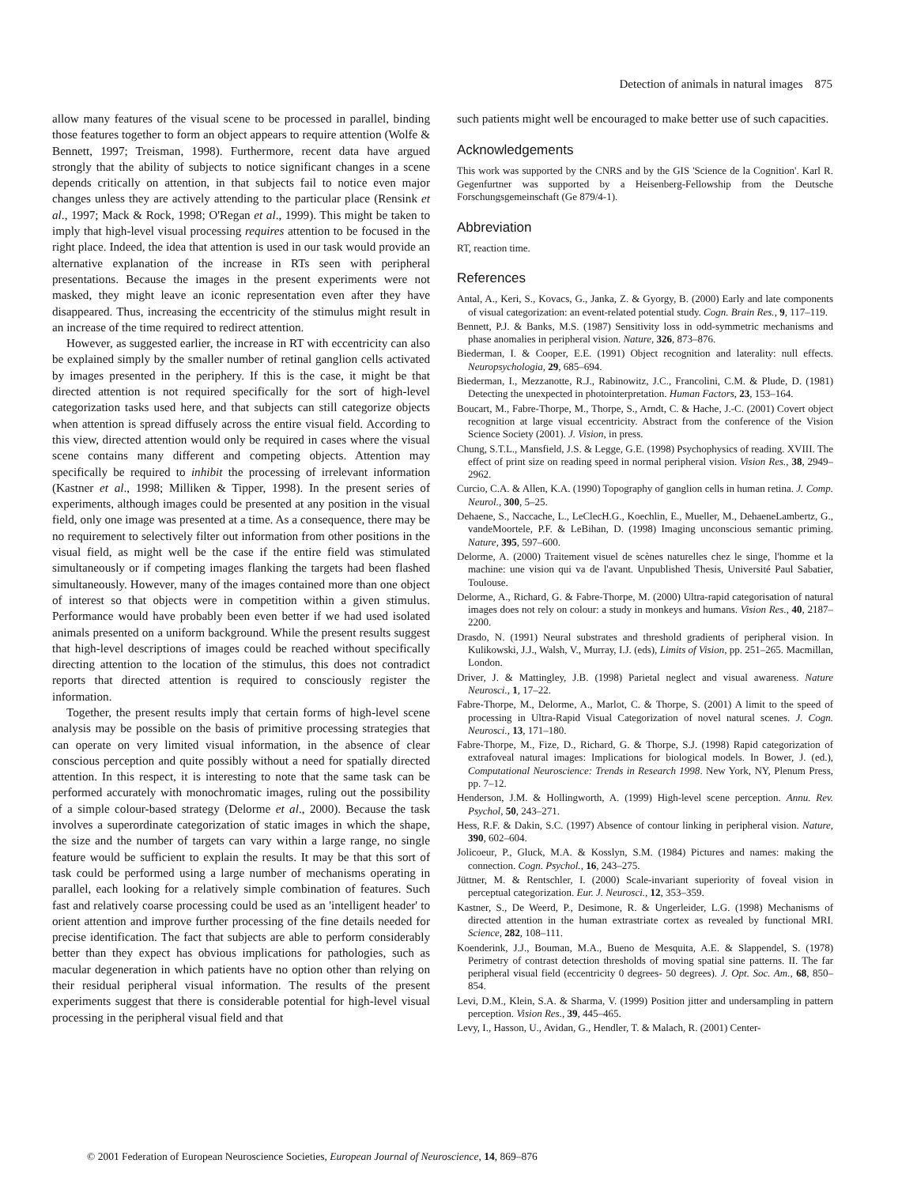Detection of animals in natural images 875
allow many features of the visual scene to be processed in parallel, binding those features together to form an object appears to require attention (Wolfe & Bennett, 1997; Treisman, 1998). Furthermore, recent data have argued strongly that the ability of subjects to notice significant changes in a scene depends critically on attention, in that subjects fail to notice even major changes unless they are actively attending to the particular place (Rensink et al., 1997; Mack & Rock, 1998; O'Regan et al., 1999). This might be taken to imply that high-level visual processing requires attention to be focused in the right place. Indeed, the idea that attention is used in our task would provide an alternative explanation of the increase in RTs seen with peripheral presentations. Because the images in the present experiments were not masked, they might leave an iconic representation even after they have disappeared. Thus, increasing the eccentricity of the stimulus might result in an increase of the time required to redirect attention.
However, as suggested earlier, the increase in RT with eccentricity can also be explained simply by the smaller number of retinal ganglion cells activated by images presented in the periphery. If this is the case, it might be that directed attention is not required specifically for the sort of high-level categorization tasks used here, and that subjects can still categorize objects when attention is spread diffusely across the entire visual field. According to this view, directed attention would only be required in cases where the visual scene contains many different and competing objects. Attention may specifically be required to inhibit the processing of irrelevant information (Kastner et al., 1998; Milliken & Tipper, 1998). In the present series of experiments, although images could be presented at any position in the visual field, only one image was presented at a time. As a consequence, there may be no requirement to selectively filter out information from other positions in the visual field, as might well be the case if the entire field was stimulated simultaneously or if competing images flanking the targets had been flashed simultaneously. However, many of the images contained more than one object of interest so that objects were in competition within a given stimulus. Performance would have probably been even better if we had used isolated animals presented on a uniform background. While the present results suggest that high-level descriptions of images could be reached without specifically directing attention to the location of the stimulus, this does not contradict reports that directed attention is required to consciously register the information.
Together, the present results imply that certain forms of high-level scene analysis may be possible on the basis of primitive processing strategies that can operate on very limited visual information, in the absence of clear conscious perception and quite possibly without a need for spatially directed attention. In this respect, it is interesting to note that the same task can be performed accurately with monochromatic images, ruling out the possibility of a simple colour-based strategy (Delorme et al., 2000). Because the task involves a superordinate categorization of static images in which the shape, the size and the number of targets can vary within a large range, no single feature would be sufficient to explain the results. It may be that this sort of task could be performed using a large number of mechanisms operating in parallel, each looking for a relatively simple combination of features. Such fast and relatively coarse processing could be used as an 'intelligent header' to orient attention and improve further processing of the fine details needed for precise identification. The fact that subjects are able to perform considerably better than they expect has obvious implications for pathologies, such as macular degeneration in which patients have no option other than relying on their residual peripheral visual information. The results of the present experiments suggest that there is considerable potential for high-level visual processing in the peripheral visual field and that
such patients might well be encouraged to make better use of such capacities.
Acknowledgements
This work was supported by the CNRS and by the GIS 'Science de la Cognition'. Karl R. Gegenfurtner was supported by a Heisenberg-Fellowship from the Deutsche Forschungsgemeinschaft (Ge 879/4-1).
Abbreviation
RT, reaction time.
References
Antal, A., Keri, S., Kovacs, G., Janka, Z. & Gyorgy, B. (2000) Early and late components of visual categorization: an event-related potential study. Cogn. Brain Res., 9, 117–119.
Bennett, P.J. & Banks, M.S. (1987) Sensitivity loss in odd-symmetric mechanisms and phase anomalies in peripheral vision. Nature, 326, 873–876.
Biederman, I. & Cooper, E.E. (1991) Object recognition and laterality: null effects. Neuropsychologia, 29, 685–694.
Biederman, I., Mezzanotte, R.J., Rabinowitz, J.C., Francolini, C.M. & Plude, D. (1981) Detecting the unexpected in photointerpretation. Human Factors, 23, 153–164.
Boucart, M., Fabre-Thorpe, M., Thorpe, S., Arndt, C. & Hache, J.-C. (2001) Covert object recognition at large visual eccentricity. Abstract from the conference of the Vision Science Society (2001). J. Vision, in press.
Chung, S.T.L., Mansfield, J.S. & Legge, G.E. (1998) Psychophysics of reading. XVIII. The effect of print size on reading speed in normal peripheral vision. Vision Res., 38, 2949–2962.
Curcio, C.A. & Allen, K.A. (1990) Topography of ganglion cells in human retina. J. Comp. Neurol., 300, 5–25.
Dehaene, S., Naccache, L., LeClecH.G., Koechlin, E., Mueller, M., DehaeneLambertz, G., vandeMoortele, P.F. & LeBihan, D. (1998) Imaging unconscious semantic priming. Nature, 395, 597–600.
Delorme, A. (2000) Traitement visuel de scènes naturelles chez le singe, l'homme et la machine: une vision qui va de l'avant. Unpublished Thesis, Université Paul Sabatier, Toulouse.
Delorme, A., Richard, G. & Fabre-Thorpe, M. (2000) Ultra-rapid categorisation of natural images does not rely on colour: a study in monkeys and humans. Vision Res., 40, 2187–2200.
Drasdo, N. (1991) Neural substrates and threshold gradients of peripheral vision. In Kulikowski, J.J., Walsh, V., Murray, I.J. (eds), Limits of Vision, pp. 251–265. Macmillan, London.
Driver, J. & Mattingley, J.B. (1998) Parietal neglect and visual awareness. Nature Neurosci., 1, 17–22.
Fabre-Thorpe, M., Delorme, A., Marlot, C. & Thorpe, S. (2001) A limit to the speed of processing in Ultra-Rapid Visual Categorization of novel natural scenes. J. Cogn. Neurosci., 13, 171–180.
Fabre-Thorpe, M., Fize, D., Richard, G. & Thorpe, S.J. (1998) Rapid categorization of extrafoveal natural images: Implications for biological models. In Bower, J. (ed.), Computational Neuroscience: Trends in Research 1998. New York, NY, Plenum Press, pp. 7–12.
Henderson, J.M. & Hollingworth, A. (1999) High-level scene perception. Annu. Rev. Psychol, 50, 243–271.
Hess, R.F. & Dakin, S.C. (1997) Absence of contour linking in peripheral vision. Nature, 390, 602–604.
Jolicoeur, P., Gluck, M.A. & Kosslyn, S.M. (1984) Pictures and names: making the connection. Cogn. Psychol., 16, 243–275.
Jüttner, M. & Rentschler, I. (2000) Scale-invariant superiority of foveal vision in perceptual categorization. Eur. J. Neurosci., 12, 353–359.
Kastner, S., De Weerd, P., Desimone, R. & Ungerleider, L.G. (1998) Mechanisms of directed attention in the human extrastriate cortex as revealed by functional MRI. Science, 282, 108–111.
Koenderink, J.J., Bouman, M.A., Bueno de Mesquita, A.E. & Slappendel, S. (1978) Perimetry of contrast detection thresholds of moving spatial sine patterns. II. The far peripheral visual field (eccentricity 0 degrees- 50 degrees). J. Opt. Soc. Am., 68, 850–854.
Levi, D.M., Klein, S.A. & Sharma, V. (1999) Position jitter and undersampling in pattern perception. Vision Res., 39, 445–465.
Levy, I., Hasson, U., Avidan, G., Hendler, T. & Malach, R. (2001) Center-
© 2001 Federation of European Neuroscience Societies, European Journal of Neuroscience, 14, 869–876